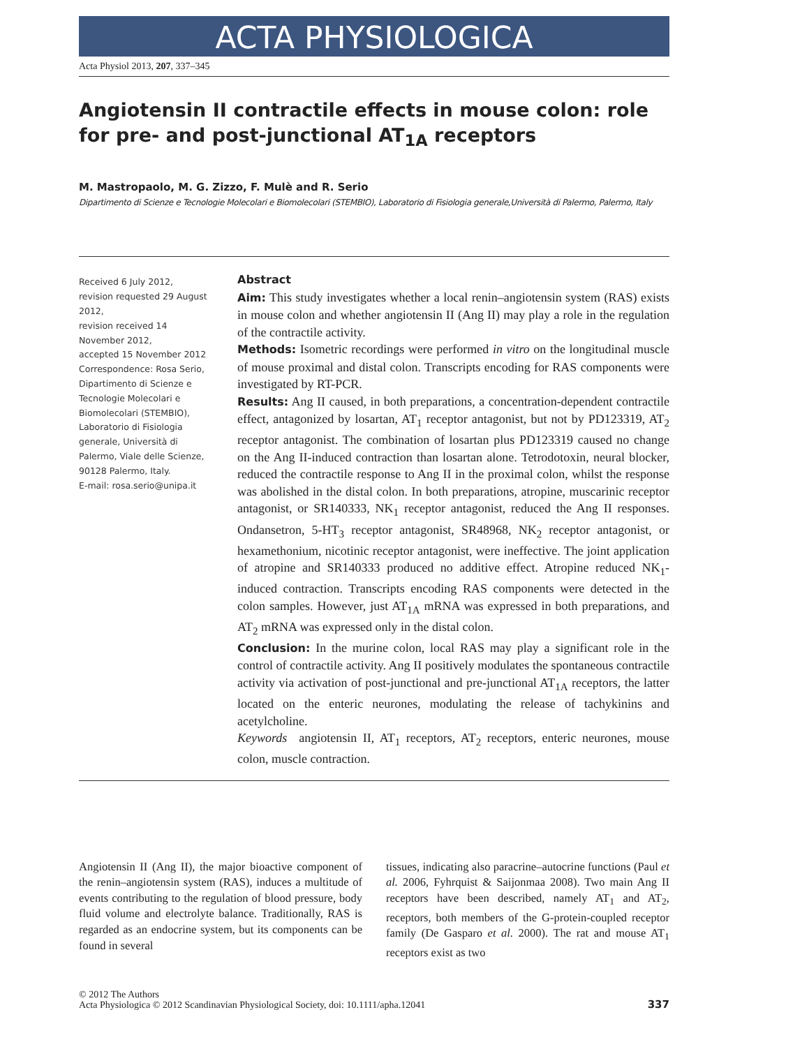ACTA PHYSIOLOGICA
Acta Physiol 2013, 207, 337–345
Angiotensin II contractile effects in mouse colon: role for pre- and post-junctional AT<sub>1A</sub> receptors
M. Mastropaolo, M. G. Zizzo, F. Mulè and R. Serio
Dipartimento di Scienze e Tecnologie Molecolari e Biomolecolari (STEMBIO), Laboratorio di Fisiologia generale,Università di Palermo, Palermo, Italy
Received 6 July 2012,
revision requested 29 August 2012,
revision received 14 November 2012,
accepted 15 November 2012
Correspondence: Rosa Serio, Dipartimento di Scienze e Tecnologie Molecolari e Biomolecolari (STEMBIO), Laboratorio di Fisiologia generale, Università di Palermo, Viale delle Scienze, 90128 Palermo, Italy.
E-mail: rosa.serio@unipa.it
Abstract
Aim: This study investigates whether a local renin–angiotensin system (RAS) exists in mouse colon and whether angiotensin II (Ang II) may play a role in the regulation of the contractile activity.
Methods: Isometric recordings were performed in vitro on the longitudinal muscle of mouse proximal and distal colon. Transcripts encoding for RAS components were investigated by RT-PCR.
Results: Ang II caused, in both preparations, a concentration-dependent contractile effect, antagonized by losartan, AT<sub>1</sub> receptor antagonist, but not by PD123319, AT<sub>2</sub> receptor antagonist. The combination of losartan plus PD123319 caused no change on the Ang II-induced contraction than losartan alone. Tetrodotoxin, neural blocker, reduced the contractile response to Ang II in the proximal colon, whilst the response was abolished in the distal colon. In both preparations, atropine, muscarinic receptor antagonist, or SR140333, NK<sub>1</sub> receptor antagonist, reduced the Ang II responses. Ondansetron, 5-HT<sub>3</sub> receptor antagonist, SR48968, NK<sub>2</sub> receptor antagonist, or hexamethonium, nicotinic receptor antagonist, were ineffective. The joint application of atropine and SR140333 produced no additive effect. Atropine reduced NK<sub>1</sub>-induced contraction. Transcripts encoding RAS components were detected in the colon samples. However, just AT<sub>1A</sub> mRNA was expressed in both preparations, and AT<sub>2</sub> mRNA was expressed only in the distal colon.
Conclusion: In the murine colon, local RAS may play a significant role in the control of contractile activity. Ang II positively modulates the spontaneous contractile activity via activation of post-junctional and pre-junctional AT<sub>1A</sub> receptors, the latter located on the enteric neurones, modulating the release of tachykinins and acetylcholine.
Keywords angiotensin II, AT<sub>1</sub> receptors, AT<sub>2</sub> receptors, enteric neurones, mouse colon, muscle contraction.
Angiotensin II (Ang II), the major bioactive component of the renin–angiotensin system (RAS), induces a multitude of events contributing to the regulation of blood pressure, body fluid volume and electrolyte balance. Traditionally, RAS is regarded as an endocrine system, but its components can be found in several
tissues, indicating also paracrine–autocrine functions (Paul et al. 2006, Fyhrquist & Saijonmaa 2008). Two main Ang II receptors have been described, namely AT<sub>1</sub> and AT<sub>2</sub>, receptors, both members of the G-protein-coupled receptor family (De Gasparo et al. 2000). The rat and mouse AT<sub>1</sub> receptors exist as two
© 2012 The Authors
Acta Physiologica © 2012 Scandinavian Physiological Society, doi: 10.1111/apha.12041
337